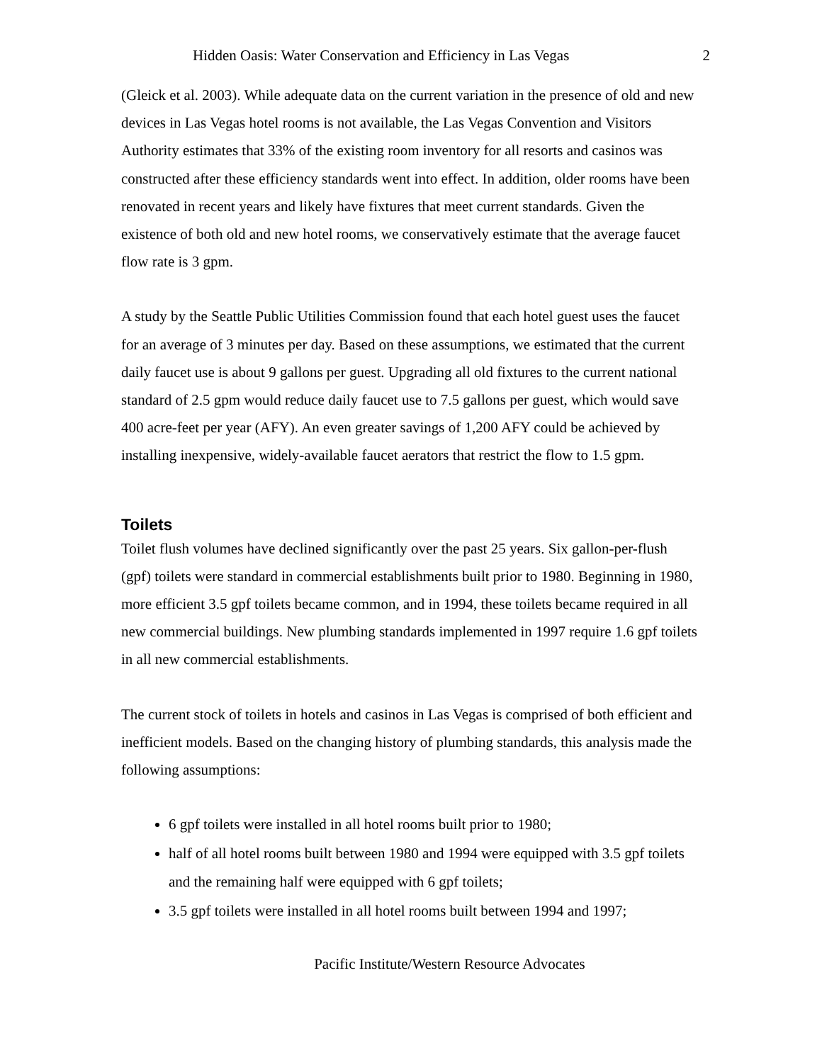Hidden Oasis: Water Conservation and Efficiency in Las Vegas 2
(Gleick et al. 2003). While adequate data on the current variation in the presence of old and new devices in Las Vegas hotel rooms is not available, the Las Vegas Convention and Visitors Authority estimates that 33% of the existing room inventory for all resorts and casinos was constructed after these efficiency standards went into effect. In addition, older rooms have been renovated in recent years and likely have fixtures that meet current standards. Given the existence of both old and new hotel rooms, we conservatively estimate that the average faucet flow rate is 3 gpm.
A study by the Seattle Public Utilities Commission found that each hotel guest uses the faucet for an average of 3 minutes per day. Based on these assumptions, we estimated that the current daily faucet use is about 9 gallons per guest. Upgrading all old fixtures to the current national standard of 2.5 gpm would reduce daily faucet use to 7.5 gallons per guest, which would save 400 acre-feet per year (AFY). An even greater savings of 1,200 AFY could be achieved by installing inexpensive, widely-available faucet aerators that restrict the flow to 1.5 gpm.
Toilets
Toilet flush volumes have declined significantly over the past 25 years. Six gallon-per-flush (gpf) toilets were standard in commercial establishments built prior to 1980. Beginning in 1980, more efficient 3.5 gpf toilets became common, and in 1994, these toilets became required in all new commercial buildings. New plumbing standards implemented in 1997 require 1.6 gpf toilets in all new commercial establishments.
The current stock of toilets in hotels and casinos in Las Vegas is comprised of both efficient and inefficient models. Based on the changing history of plumbing standards, this analysis made the following assumptions:
6 gpf toilets were installed in all hotel rooms built prior to 1980;
half of all hotel rooms built between 1980 and 1994 were equipped with 3.5 gpf toilets and the remaining half were equipped with 6 gpf toilets;
3.5 gpf toilets were installed in all hotel rooms built between 1994 and 1997;
Pacific Institute/Western Resource Advocates